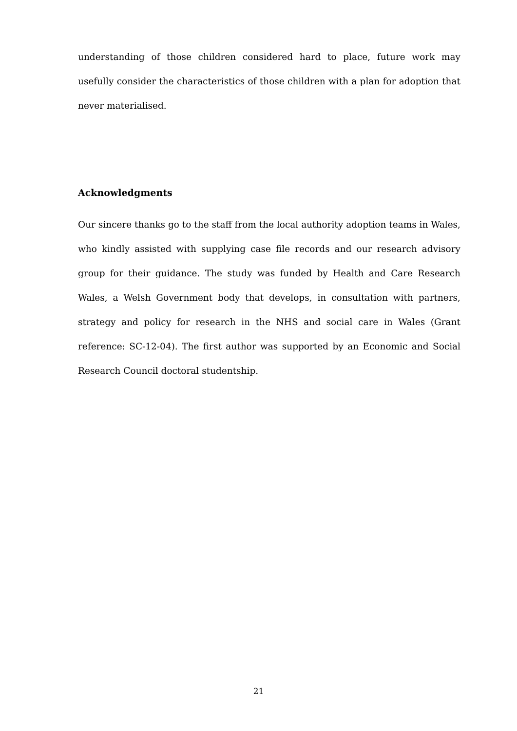understanding of those children considered hard to place, future work may usefully consider the characteristics of those children with a plan for adoption that never materialised.
Acknowledgments
Our sincere thanks go to the staff from the local authority adoption teams in Wales, who kindly assisted with supplying case file records and our research advisory group for their guidance. The study was funded by Health and Care Research Wales, a Welsh Government body that develops, in consultation with partners, strategy and policy for research in the NHS and social care in Wales (Grant reference: SC-12-04). The first author was supported by an Economic and Social Research Council doctoral studentship.
21